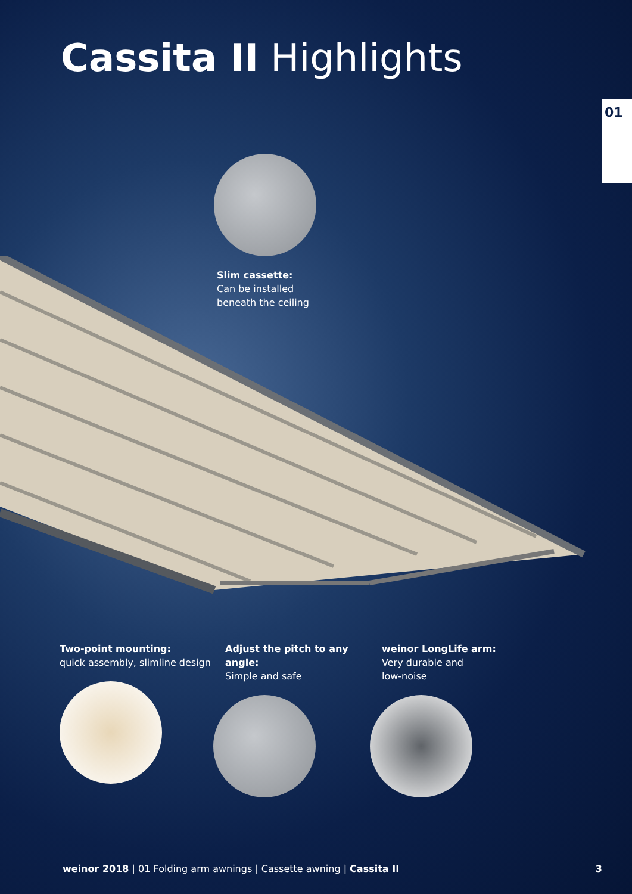Cassita II Highlights
01
Slim cassette:
Can be installed
beneath the ceiling
Two-point mounting:
quick assembly, slimline design
Adjust the pitch to any angle:
Simple and safe
weinor LongLife arm:
Very durable and
low-noise
weinor 2018 | 01 Folding arm awnings | Cassette awning | Cassita II
3